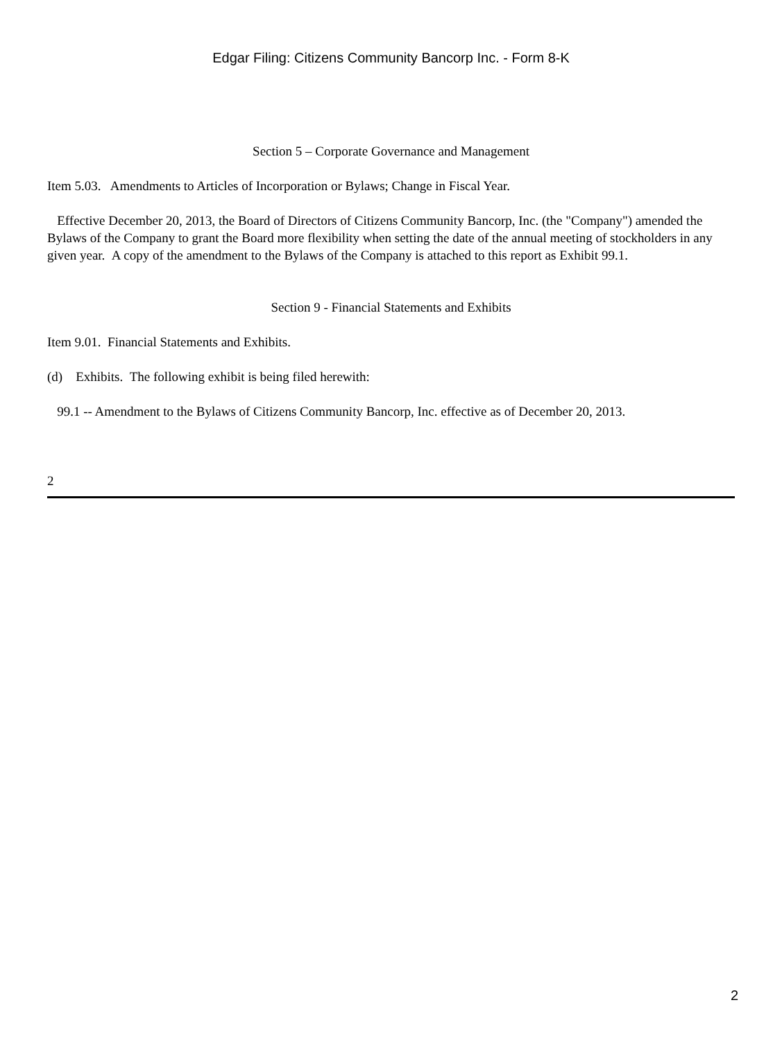Edgar Filing: Citizens Community Bancorp Inc. - Form 8-K
Section 5 – Corporate Governance and Management
Item 5.03. Amendments to Articles of Incorporation or Bylaws; Change in Fiscal Year.
Effective December 20, 2013, the Board of Directors of Citizens Community Bancorp, Inc. (the "Company") amended the Bylaws of the Company to grant the Board more flexibility when setting the date of the annual meeting of stockholders in any given year. A copy of the amendment to the Bylaws of the Company is attached to this report as Exhibit 99.1.
Section 9 - Financial Statements and Exhibits
Item 9.01. Financial Statements and Exhibits.
(d) Exhibits. The following exhibit is being filed herewith:
99.1 -- Amendment to the Bylaws of Citizens Community Bancorp, Inc. effective as of December 20, 2013.
2
2